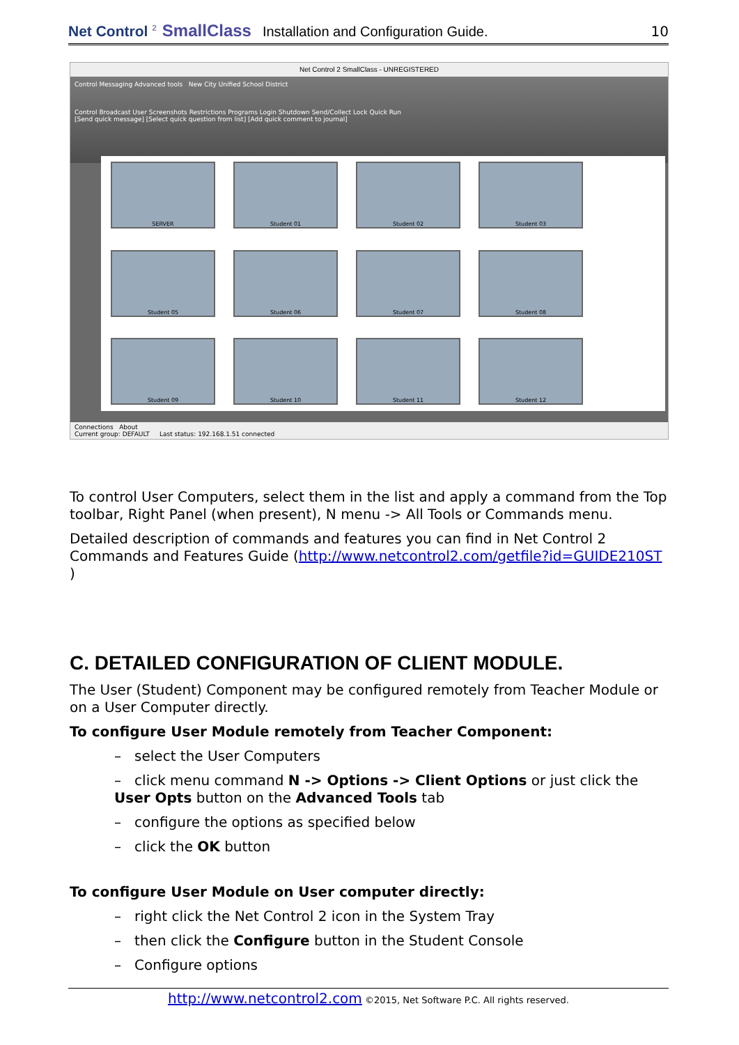Net Control <sup>2</sup> SmallClass Installation and Configuration Guide. 10
Net Control 2 SmallClass - UNREGISTERED
Control Messaging Advanced tools New City Unified School District
Control Broadcast User Screenshots Restrictions Programs Login Shutdown Send/Collect Lock Quick Run
[Send quick message] [Select quick question from list] [Add quick comment to journal]
SERVER
Student 01
Student 02
Student 03
Student 05
Student 06
Student 07
Student 08
Student 09
Student 10
Student 11
Student 12
Connections About
Current group: DEFAULT Last status: 192.168.1.51 connected
To control User Computers, select them in the list and apply a command from the Top toolbar, Right Panel (when present), N menu -> All Tools or Commands menu.
Detailed description of commands and features you can find in Net Control 2 Commands and Features Guide (http://www.netcontrol2.com/getfile?id=GUIDE210ST )
C. DETAILED CONFIGURATION OF CLIENT MODULE.
The User (Student) Component may be configured remotely from Teacher Module or on a User Computer directly.
To configure User Module remotely from Teacher Component:
– select the User Computers
– click menu command N -> Options -> Client Options or just click the User Opts button on the Advanced Tools tab
– configure the options as specified below
– click the OK button
To configure User Module on User computer directly:
– right click the Net Control 2 icon in the System Tray
– then click the Configure button in the Student Console
– Configure options
http://www.netcontrol2.com ©2015, Net Software P.C. All rights reserved.